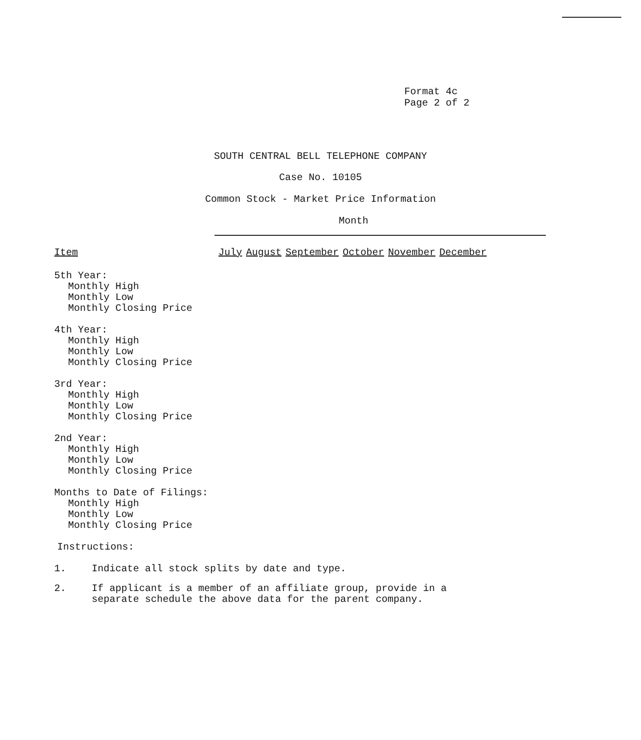Format 4c
Page 2 of 2
SOUTH CENTRAL BELL TELEPHONE COMPANY
Case No. 10105
Common Stock - Market Price Information
Month
| Item | July | August | September | October | November | December |
| --- | --- | --- | --- | --- | --- | --- |
5th Year:
Monthly High
Monthly Low
Monthly Closing Price
4th Year:
Monthly High
Monthly Low
Monthly Closing Price
3rd Year:
Monthly High
Monthly Low
Monthly Closing Price
2nd Year:
Monthly High
Monthly Low
Monthly Closing Price
Months to Date of Filings:
Monthly High
Monthly Low
Monthly Closing Price
Instructions:
1. Indicate all stock splits by date and type.
2. If applicant is a member of an affiliate group, provide in a
separate schedule the above data for the parent company.